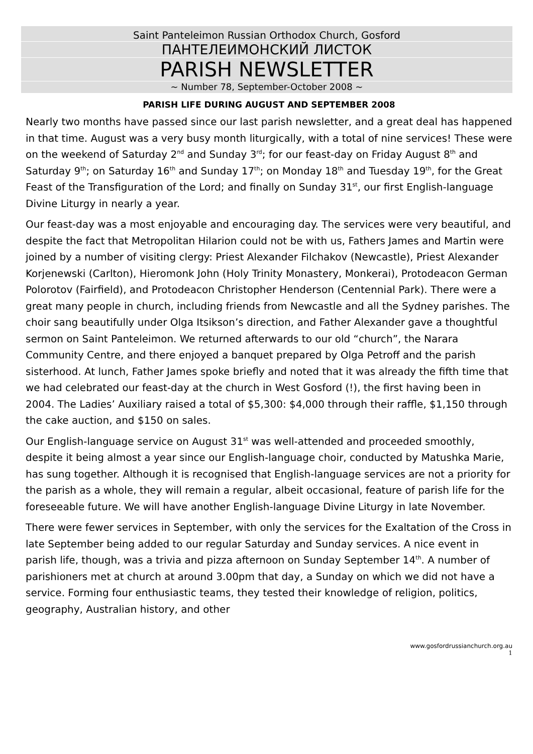Saint Panteleimon Russian Orthodox Church, Gosford
ПАНТЕЛЕИМОНСКИЙ ЛИСТОК
PARISH NEWSLETTER
~ Number 78, September-October 2008 ~
PARISH LIFE DURING AUGUST AND SEPTEMBER 2008
Nearly two months have passed since our last parish newsletter, and a great deal has happened in that time. August was a very busy month liturgically, with a total of nine services! These were on the weekend of Saturday 2<sup>nd</sup> and Sunday 3<sup>rd</sup>; for our feast-day on Friday August 8<sup>th</sup> and Saturday 9<sup>th</sup>; on Saturday 16<sup>th</sup> and Sunday 17<sup>th</sup>; on Monday 18<sup>th</sup> and Tuesday 19<sup>th</sup>, for the Great Feast of the Transfiguration of the Lord; and finally on Sunday 31<sup>st</sup>, our first English-language Divine Liturgy in nearly a year.
Our feast-day was a most enjoyable and encouraging day. The services were very beautiful, and despite the fact that Metropolitan Hilarion could not be with us, Fathers James and Martin were joined by a number of visiting clergy: Priest Alexander Filchakov (Newcastle), Priest Alexander Korjenewski (Carlton), Hieromonk John (Holy Trinity Monastery, Monkerai), Protodeacon German Polorotov (Fairfield), and Protodeacon Christopher Henderson (Centennial Park). There were a great many people in church, including friends from Newcastle and all the Sydney parishes. The choir sang beautifully under Olga Itsikson’s direction, and Father Alexander gave a thoughtful sermon on Saint Panteleimon. We returned afterwards to our old “church”, the Narara Community Centre, and there enjoyed a banquet prepared by Olga Petroff and the parish sisterhood. At lunch, Father James spoke briefly and noted that it was already the fifth time that we had celebrated our feast-day at the church in West Gosford (!), the first having been in 2004. The Ladies’ Auxiliary raised a total of $5,300: $4,000 through their raffle, $1,150 through the cake auction, and $150 on sales.
Our English-language service on August 31<sup>st</sup> was well-attended and proceeded smoothly, despite it being almost a year since our English-language choir, conducted by Matushka Marie, has sung together. Although it is recognised that English-language services are not a priority for the parish as a whole, they will remain a regular, albeit occasional, feature of parish life for the foreseeable future. We will have another English-language Divine Liturgy in late November.
There were fewer services in September, with only the services for the Exaltation of the Cross in late September being added to our regular Saturday and Sunday services. A nice event in parish life, though, was a trivia and pizza afternoon on Sunday September 14<sup>th</sup>. A number of parishioners met at church at around 3.00pm that day, a Sunday on which we did not have a service. Forming four enthusiastic teams, they tested their knowledge of religion, politics, geography, Australian history, and other
www.gosfordrussianchurch.org.au
1